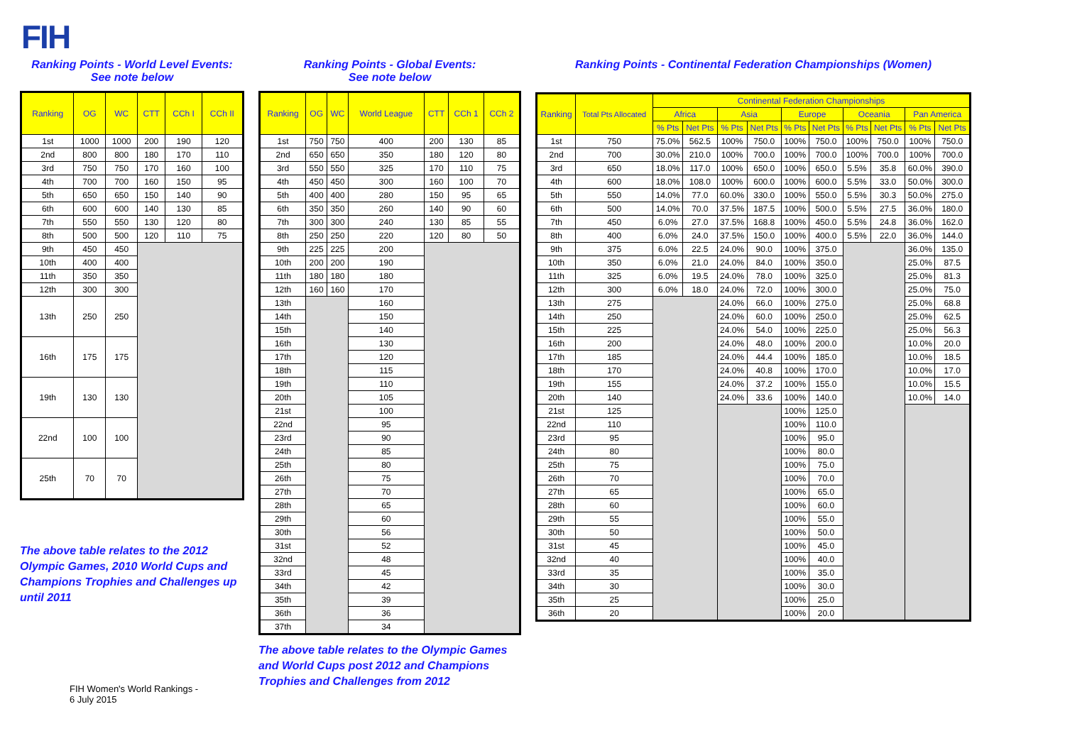FIH
Ranking Points - World Level Events:
See note below
| Ranking | OG | WC | CTT | CCh I | CCh II |
| --- | --- | --- | --- | --- | --- |
| 1st | 1000 | 1000 | 200 | 190 | 120 |
| 2nd | 800 | 800 | 180 | 170 | 110 |
| 3rd | 750 | 750 | 170 | 160 | 100 |
| 4th | 700 | 700 | 160 | 150 | 95 |
| 5th | 650 | 650 | 150 | 140 | 90 |
| 6th | 600 | 600 | 140 | 130 | 85 |
| 7th | 550 | 550 | 130 | 120 | 80 |
| 8th | 500 | 500 | 120 | 110 | 75 |
| 9th | 450 | 450 | | | |
| 10th | 400 | 400 | | | |
| 11th | 350 | 350 | | | |
| 12th | 300 | 300 | | | |
| 13th | 250 | 250 | | | |
| 16th | 175 | 175 | | | |
| 19th | 130 | 130 | | | |
| 22nd | 100 | 100 | | | |
| 25th | 70 | 70 | | | |
The above table relates to the 2012 Olympic Games, 2010 World Cups and Champions Trophies and Challenges up until 2011
FIH Women's World Rankings -
6 July 2015
Ranking Points - Global Events:
See note below
| Ranking | OG | WC | World League | CTT | CCh 1 | CCh 2 |
| --- | --- | --- | --- | --- | --- | --- |
| 1st | 750 | 750 | 400 | 200 | 130 | 85 |
| 2nd | 650 | 650 | 350 | 180 | 120 | 80 |
| 3rd | 550 | 550 | 325 | 170 | 110 | 75 |
| 4th | 450 | 450 | 300 | 160 | 100 | 70 |
| 5th | 400 | 400 | 280 | 150 | 95 | 65 |
| 6th | 350 | 350 | 260 | 140 | 90 | 60 |
| 7th | 300 | 300 | 240 | 130 | 85 | 55 |
| 8th | 250 | 250 | 220 | 120 | 80 | 50 |
| 9th | 225 | 225 | 200 | | | |
| 10th | 200 | 200 | 190 | | | |
| 11th | 180 | 180 | 180 | | | |
| 12th | 160 | 160 | 170 | | | |
| 13th | | | 160 | | | |
| 14th | | | 150 | | | |
| 15th | | | 140 | | | |
| 16th | | | 130 | | | |
| 17th | | | 120 | | | |
| 18th | | | 115 | | | |
| 19th | | | 110 | | | |
| 20th | | | 105 | | | |
| 21st | | | 100 | | | |
| 22nd | | | 95 | | | |
| 23rd | | | 90 | | | |
| 24th | | | 85 | | | |
| 25th | | | 80 | | | |
| 26th | | | 75 | | | |
| 27th | | | 70 | | | |
| 28th | | | 65 | | | |
| 29th | | | 60 | | | |
| 30th | | | 56 | | | |
| 31st | | | 52 | | | |
| 32nd | | | 48 | | | |
| 33rd | | | 45 | | | |
| 34th | | | 42 | | | |
| 35th | | | 39 | | | |
| 36th | | | 36 | | | |
| 37th | | | 34 | | | |
The above table relates to the Olympic Games and World Cups post 2012 and Champions Trophies and Challenges from 2012
Ranking Points - Continental Federation Championships (Women)
| Ranking | Total Pts Allocated | Continental Federation Championships | | | | | | | | | |
| | | Africa | | Asia | | Europe | | Oceania | | Pan America | |
| | | % Pts | Net Pts | % Pts | Net Pts | % Pts | Net Pts | % Pts | Net Pts | % Pts | Net Pts |
| 1st | 750 | 75.0% | 562.5 | 100% | 750.0 | 100% | 750.0 | 100% | 750.0 | 100% | 750.0 |
| 2nd | 700 | 30.0% | 210.0 | 100% | 700.0 | 100% | 700.0 | 100% | 700.0 | 100% | 700.0 |
| 3rd | 650 | 18.0% | 117.0 | 100% | 650.0 | 100% | 650.0 | 5.5% | 35.8 | 60.0% | 390.0 |
| 4th | 600 | 18.0% | 108.0 | 100% | 600.0 | 100% | 600.0 | 5.5% | 33.0 | 50.0% | 300.0 |
| 5th | 550 | 14.0% | 77.0 | 60.0% | 330.0 | 100% | 550.0 | 5.5% | 30.3 | 50.0% | 275.0 |
| 6th | 500 | 14.0% | 70.0 | 37.5% | 187.5 | 100% | 500.0 | 5.5% | 27.5 | 36.0% | 180.0 |
| 7th | 450 | 6.0% | 27.0 | 37.5% | 168.8 | 100% | 450.0 | 5.5% | 24.8 | 36.0% | 162.0 |
| 8th | 400 | 6.0% | 24.0 | 37.5% | 150.0 | 100% | 400.0 | 5.5% | 22.0 | 36.0% | 144.0 |
| 9th | 375 | 6.0% | 22.5 | 24.0% | 90.0 | 100% | 375.0 | | | 36.0% | 135.0 |
| 10th | 350 | 6.0% | 21.0 | 24.0% | 84.0 | 100% | 350.0 | | | 25.0% | 87.5 |
| 11th | 325 | 6.0% | 19.5 | 24.0% | 78.0 | 100% | 325.0 | | | 25.0% | 81.3 |
| 12th | 300 | 6.0% | 18.0 | 24.0% | 72.0 | 100% | 300.0 | | | 25.0% | 75.0 |
| 13th | 275 | | | 24.0% | 66.0 | 100% | 275.0 | | | 25.0% | 68.8 |
| 14th | 250 | | | 24.0% | 60.0 | 100% | 250.0 | | | 25.0% | 62.5 |
| 15th | 225 | | | 24.0% | 54.0 | 100% | 225.0 | | | 25.0% | 56.3 |
| 16th | 200 | | | 24.0% | 48.0 | 100% | 200.0 | | | 10.0% | 20.0 |
| 17th | 185 | | | 24.0% | 44.4 | 100% | 185.0 | | | 10.0% | 18.5 |
| 18th | 170 | | | 24.0% | 40.8 | 100% | 170.0 | | | 10.0% | 17.0 |
| 19th | 155 | | | 24.0% | 37.2 | 100% | 155.0 | | | 10.0% | 15.5 |
| 20th | 140 | | | 24.0% | 33.6 | 100% | 140.0 | | | 10.0% | 14.0 |
| 21st | 125 | | | | | 100% | 125.0 | | | | |
| 22nd | 110 | | | | | 100% | 110.0 | | | | |
| 23rd | 95 | | | | | 100% | 95.0 | | | | |
| 24th | 80 | | | | | 100% | 80.0 | | | | |
| 25th | 75 | | | | | 100% | 75.0 | | | | |
| 26th | 70 | | | | | 100% | 70.0 | | | | |
| 27th | 65 | | | | | 100% | 65.0 | | | | |
| 28th | 60 | | | | | 100% | 60.0 | | | | |
| 29th | 55 | | | | | 100% | 55.0 | | | | |
| 30th | 50 | | | | | 100% | 50.0 | | | | |
| 31st | 45 | | | | | 100% | 45.0 | | | | |
| 32nd | 40 | | | | | 100% | 40.0 | | | | |
| 33rd | 35 | | | | | 100% | 35.0 | | | | |
| 34th | 30 | | | | | 100% | 30.0 | | | | |
| 35th | 25 | | | | | 100% | 25.0 | | | | |
| 36th | 20 | | | | | 100% | 20.0 | | | | |